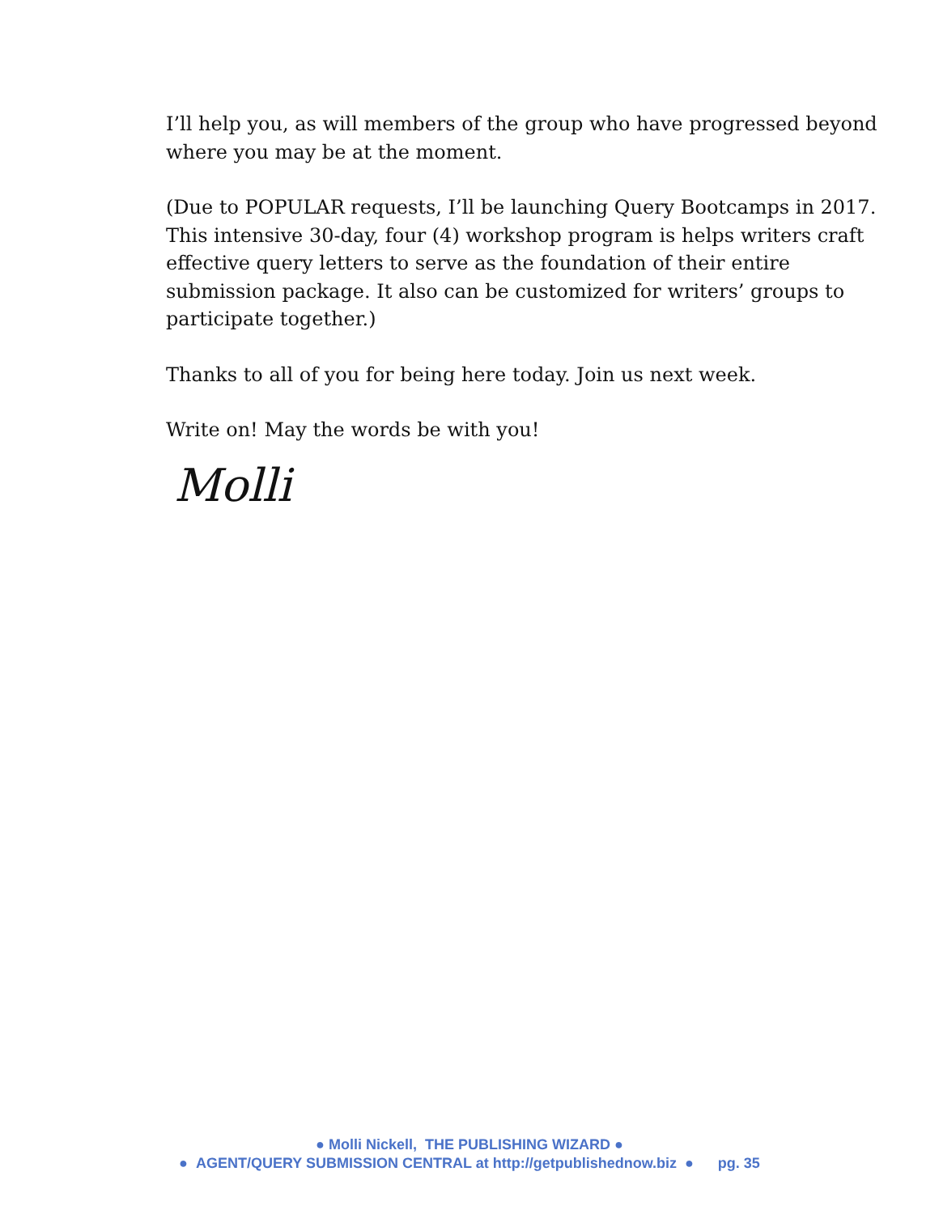I’ll help you, as will members of the group who have progressed beyond where you may be at the moment.
(Due to POPULAR requests, I’ll be launching Query Bootcamps in 2017. This intensive 30-day, four (4) workshop program is helps writers craft effective query letters to serve as the foundation of their entire submission package. It also can be customized for writers’ groups to participate together.)
Thanks to all of you for being here today. Join us next week.
Write on! May the words be with you!
Molli
● Molli Nickell, THE PUBLISHING WIZARD ●
● AGENT/QUERY SUBMISSION CENTRAL at http://getpublishednow.biz ● pg. 35